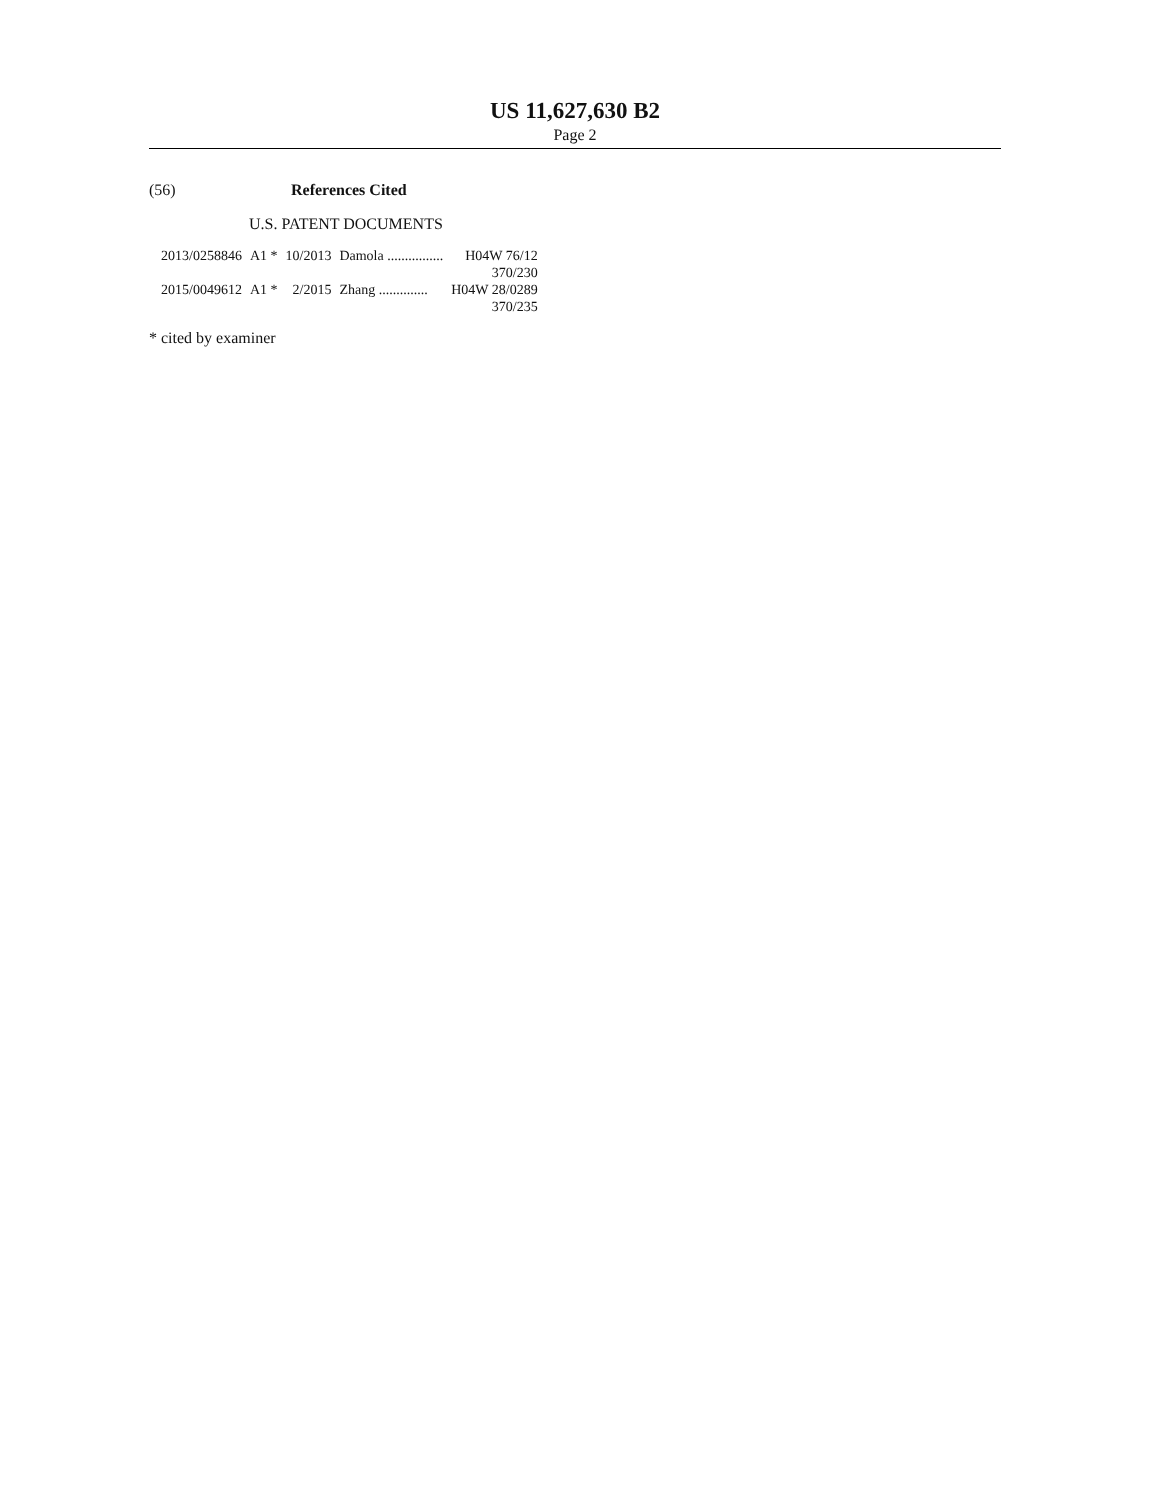US 11,627,630 B2
Page 2
(56) References Cited
U.S. PATENT DOCUMENTS
| 2013/0258846 | A1 * | 10/2013 | Damola ................ | H04W 76/12 |
| | | | | 370/230 |
| 2015/0049612 | A1 * | 2/2015 | Zhang .............. | H04W 28/0289 |
| | | | | 370/235 |
* cited by examiner